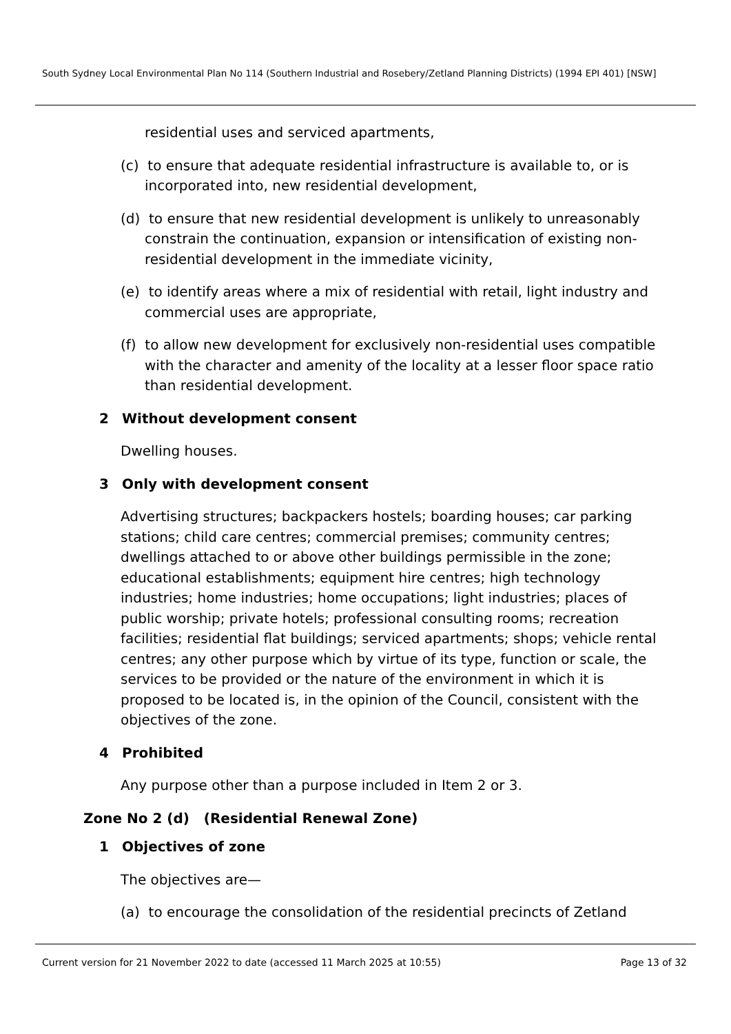South Sydney Local Environmental Plan No 114 (Southern Industrial and Rosebery/Zetland Planning Districts) (1994 EPI 401) [NSW]
residential uses and serviced apartments,
(c) to ensure that adequate residential infrastructure is available to, or is incorporated into, new residential development,
(d) to ensure that new residential development is unlikely to unreasonably constrain the continuation, expansion or intensification of existing non-residential development in the immediate vicinity,
(e) to identify areas where a mix of residential with retail, light industry and commercial uses are appropriate,
(f) to allow new development for exclusively non-residential uses compatible with the character and amenity of the locality at a lesser floor space ratio than residential development.
2 Without development consent
Dwelling houses.
3 Only with development consent
Advertising structures; backpackers hostels; boarding houses; car parking stations; child care centres; commercial premises; community centres; dwellings attached to or above other buildings permissible in the zone; educational establishments; equipment hire centres; high technology industries; home industries; home occupations; light industries; places of public worship; private hotels; professional consulting rooms; recreation facilities; residential flat buildings; serviced apartments; shops; vehicle rental centres; any other purpose which by virtue of its type, function or scale, the services to be provided or the nature of the environment in which it is proposed to be located is, in the opinion of the Council, consistent with the objectives of the zone.
4 Prohibited
Any purpose other than a purpose included in Item 2 or 3.
Zone No 2 (d) (Residential Renewal Zone)
1 Objectives of zone
The objectives are—
(a) to encourage the consolidation of the residential precincts of Zetland
Current version for 21 November 2022 to date (accessed 11 March 2025 at 10:55) Page 13 of 32